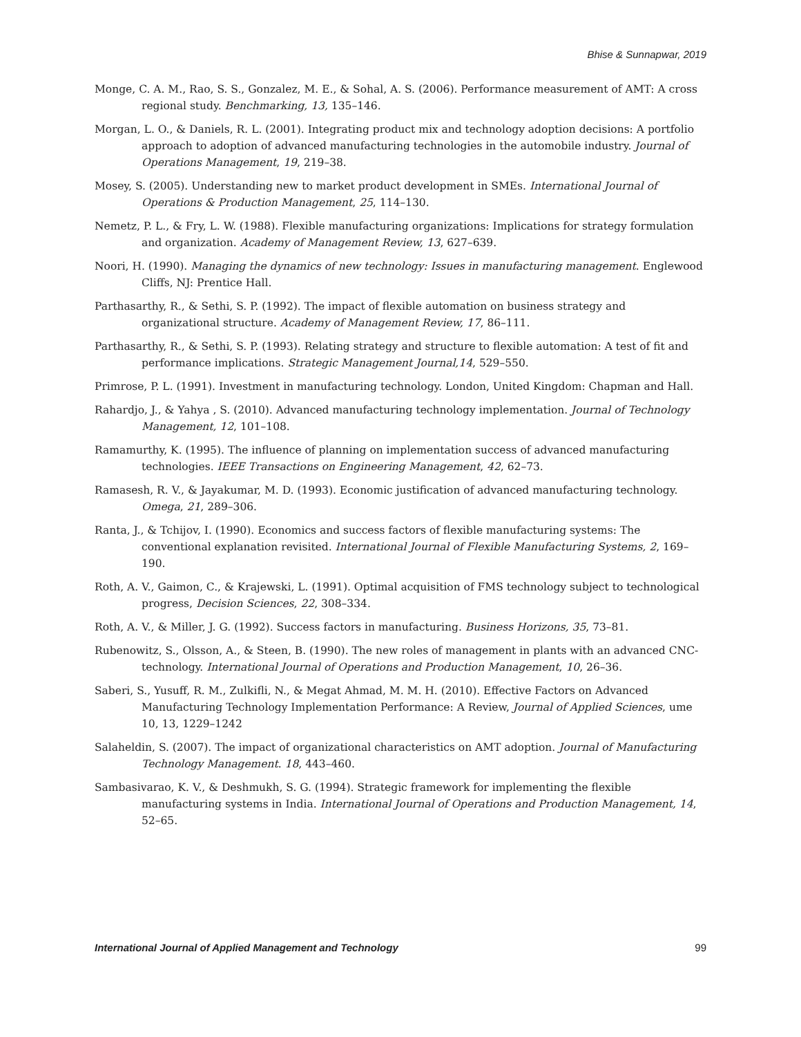Bhise & Sunnapwar, 2019
Monge, C. A. M., Rao, S. S., Gonzalez, M. E., & Sohal, A. S. (2006). Performance measurement of AMT: A cross regional study. Benchmarking, 13, 135–146.
Morgan, L. O., & Daniels, R. L. (2001). Integrating product mix and technology adoption decisions: A portfolio approach to adoption of advanced manufacturing technologies in the automobile industry. Journal of Operations Management, 19, 219–38.
Mosey, S. (2005). Understanding new to market product development in SMEs. International Journal of Operations & Production Management, 25, 114–130.
Nemetz, P. L., & Fry, L. W. (1988). Flexible manufacturing organizations: Implications for strategy formulation and organization. Academy of Management Review, 13, 627–639.
Noori, H. (1990). Managing the dynamics of new technology: Issues in manufacturing management. Englewood Cliffs, NJ: Prentice Hall.
Parthasarthy, R., & Sethi, S. P. (1992). The impact of flexible automation on business strategy and organizational structure. Academy of Management Review, 17, 86–111.
Parthasarthy, R., & Sethi, S. P. (1993). Relating strategy and structure to flexible automation: A test of fit and performance implications. Strategic Management Journal,14, 529–550.
Primrose, P. L. (1991). Investment in manufacturing technology. London, United Kingdom: Chapman and Hall.
Rahardjo, J., & Yahya , S. (2010). Advanced manufacturing technology implementation. Journal of Technology Management, 12, 101–108.
Ramamurthy, K. (1995). The influence of planning on implementation success of advanced manufacturing technologies. IEEE Transactions on Engineering Management, 42, 62–73.
Ramasesh, R. V., & Jayakumar, M. D. (1993). Economic justification of advanced manufacturing technology. Omega, 21, 289–306.
Ranta, J., & Tchijov, I. (1990). Economics and success factors of flexible manufacturing systems: The conventional explanation revisited. International Journal of Flexible Manufacturing Systems, 2, 169–190.
Roth, A. V., Gaimon, C., & Krajewski, L. (1991). Optimal acquisition of FMS technology subject to technological progress, Decision Sciences, 22, 308–334.
Roth, A. V., & Miller, J. G. (1992). Success factors in manufacturing. Business Horizons, 35, 73–81.
Rubenowitz, S., Olsson, A., & Steen, B. (1990). The new roles of management in plants with an advanced CNC-technology. International Journal of Operations and Production Management, 10, 26–36.
Saberi, S., Yusuff, R. M., Zulkifli, N., & Megat Ahmad, M. M. H. (2010). Effective Factors on Advanced Manufacturing Technology Implementation Performance: A Review, Journal of Applied Sciences, ume 10, 13, 1229–1242
Salaheldin, S. (2007). The impact of organizational characteristics on AMT adoption. Journal of Manufacturing Technology Management. 18, 443–460.
Sambasivarao, K. V., & Deshmukh, S. G. (1994). Strategic framework for implementing the flexible manufacturing systems in India. International Journal of Operations and Production Management, 14, 52–65.
International Journal of Applied Management and Technology 99